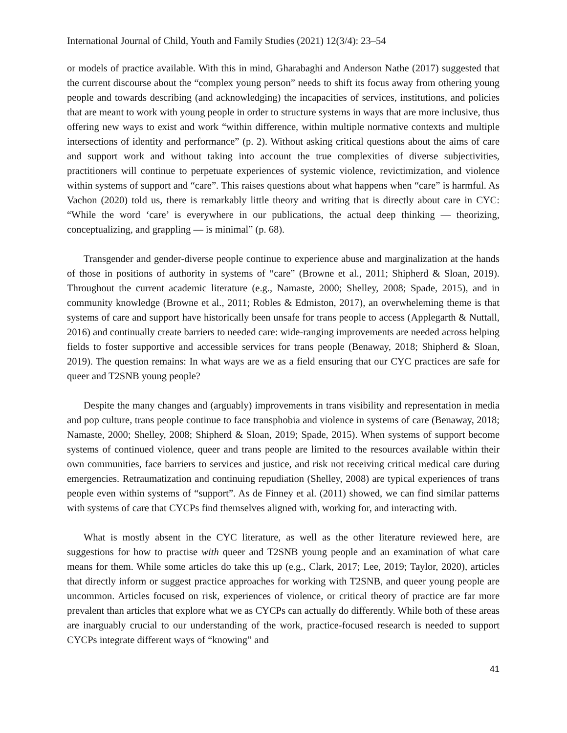International Journal of Child, Youth and Family Studies (2021) 12(3/4): 23–54
or models of practice available. With this in mind, Gharabaghi and Anderson Nathe (2017) suggested that the current discourse about the “complex young person” needs to shift its focus away from othering young people and towards describing (and acknowledging) the incapacities of services, institutions, and policies that are meant to work with young people in order to structure systems in ways that are more inclusive, thus offering new ways to exist and work “within difference, within multiple normative contexts and multiple intersections of identity and performance” (p. 2). Without asking critical questions about the aims of care and support work and without taking into account the true complexities of diverse subjectivities, practitioners will continue to perpetuate experiences of systemic violence, revictimization, and violence within systems of support and “care”. This raises questions about what happens when “care” is harmful. As Vachon (2020) told us, there is remarkably little theory and writing that is directly about care in CYC: “While the word ‘care’ is everywhere in our publications, the actual deep thinking — theorizing, conceptualizing, and grappling — is minimal” (p. 68).
Transgender and gender-diverse people continue to experience abuse and marginalization at the hands of those in positions of authority in systems of “care” (Browne et al., 2011; Shipherd & Sloan, 2019). Throughout the current academic literature (e.g., Namaste, 2000; Shelley, 2008; Spade, 2015), and in community knowledge (Browne et al., 2011; Robles & Edmiston, 2017), an overwheleming theme is that systems of care and support have historically been unsafe for trans people to access (Applegarth & Nuttall, 2016) and continually create barriers to needed care: wide-ranging improvements are needed across helping fields to foster supportive and accessible services for trans people (Benaway, 2018; Shipherd & Sloan, 2019). The question remains: In what ways are we as a field ensuring that our CYC practices are safe for queer and T2SNB young people?
Despite the many changes and (arguably) improvements in trans visibility and representation in media and pop culture, trans people continue to face transphobia and violence in systems of care (Benaway, 2018; Namaste, 2000; Shelley, 2008; Shipherd & Sloan, 2019; Spade, 2015). When systems of support become systems of continued violence, queer and trans people are limited to the resources available within their own communities, face barriers to services and justice, and risk not receiving critical medical care during emergencies. Retraumatization and continuing repudiation (Shelley, 2008) are typical experiences of trans people even within systems of “support”. As de Finney et al. (2011) showed, we can find similar patterns with systems of care that CYCPs find themselves aligned with, working for, and interacting with.
What is mostly absent in the CYC literature, as well as the other literature reviewed here, are suggestions for how to practise with queer and T2SNB young people and an examination of what care means for them. While some articles do take this up (e.g., Clark, 2017; Lee, 2019; Taylor, 2020), articles that directly inform or suggest practice approaches for working with T2SNB, and queer young people are uncommon. Articles focused on risk, experiences of violence, or critical theory of practice are far more prevalent than articles that explore what we as CYCPs can actually do differently. While both of these areas are inarguably crucial to our understanding of the work, practice-focused research is needed to support CYCPs integrate different ways of “knowing” and
41